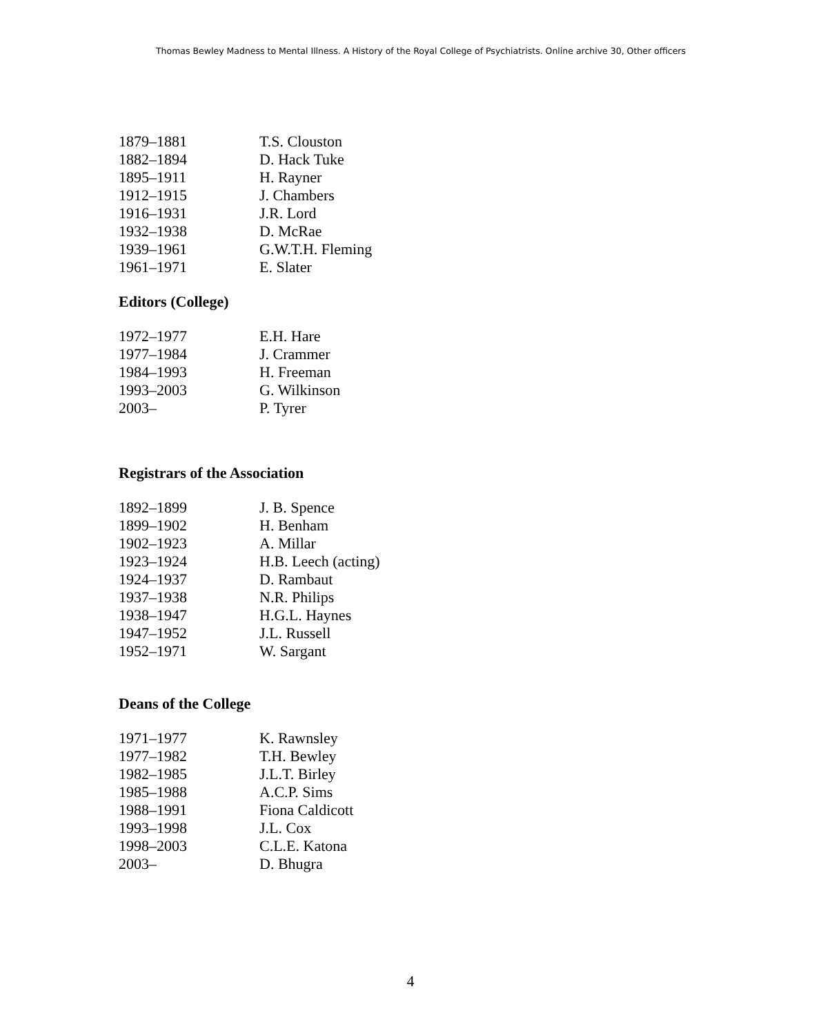Thomas Bewley Madness to Mental Illness. A History of the Royal College of Psychiatrists. Online archive 30, Other officers
| 1879–1881 | T.S. Clouston |
| 1882–1894 | D. Hack Tuke |
| 1895–1911 | H. Rayner |
| 1912–1915 | J. Chambers |
| 1916–1931 | J.R. Lord |
| 1932–1938 | D. McRae |
| 1939–1961 | G.W.T.H. Fleming |
| 1961–1971 | E. Slater |
Editors (College)
| 1972–1977 | E.H. Hare |
| 1977–1984 | J. Crammer |
| 1984–1993 | H. Freeman |
| 1993–2003 | G. Wilkinson |
| 2003– | P. Tyrer |
Registrars of the Association
| 1892–1899 | J. B. Spence |
| 1899–1902 | H. Benham |
| 1902–1923 | A. Millar |
| 1923–1924 | H.B. Leech (acting) |
| 1924–1937 | D. Rambaut |
| 1937–1938 | N.R. Philips |
| 1938–1947 | H.G.L. Haynes |
| 1947–1952 | J.L. Russell |
| 1952–1971 | W. Sargant |
Deans of the College
| 1971–1977 | K. Rawnsley |
| 1977–1982 | T.H. Bewley |
| 1982–1985 | J.L.T. Birley |
| 1985–1988 | A.C.P. Sims |
| 1988–1991 | Fiona Caldicott |
| 1993–1998 | J.L. Cox |
| 1998–2003 | C.L.E. Katona |
| 2003– | D. Bhugra |
4